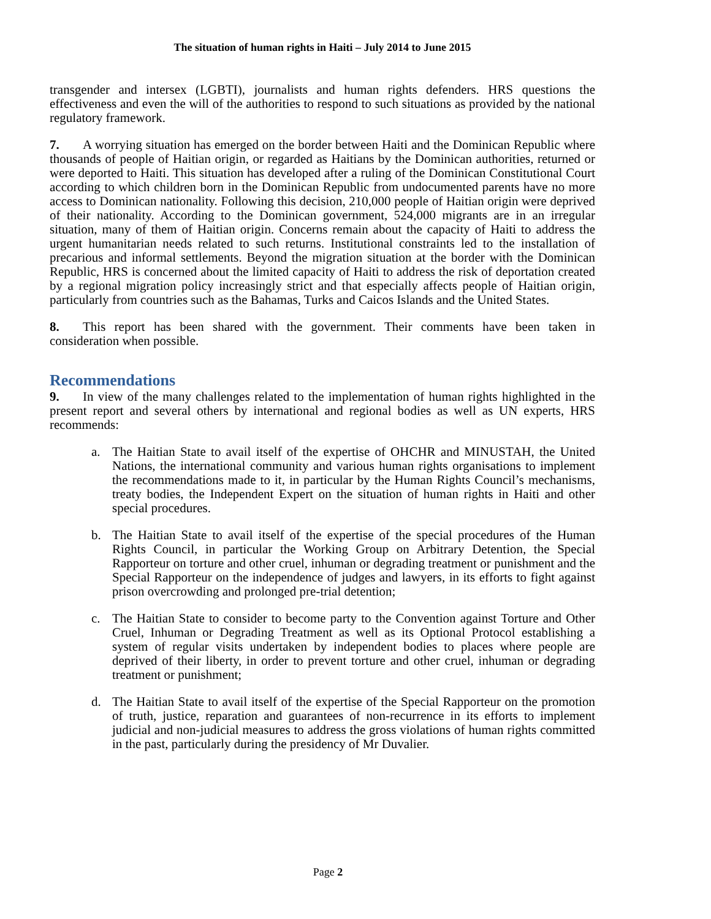The situation of human rights in Haiti – July 2014 to June 2015
transgender and intersex (LGBTI), journalists and human rights defenders. HRS questions the effectiveness and even the will of the authorities to respond to such situations as provided by the national regulatory framework.
7. A worrying situation has emerged on the border between Haiti and the Dominican Republic where thousands of people of Haitian origin, or regarded as Haitians by the Dominican authorities, returned or were deported to Haiti. This situation has developed after a ruling of the Dominican Constitutional Court according to which children born in the Dominican Republic from undocumented parents have no more access to Dominican nationality. Following this decision, 210,000 people of Haitian origin were deprived of their nationality. According to the Dominican government, 524,000 migrants are in an irregular situation, many of them of Haitian origin. Concerns remain about the capacity of Haiti to address the urgent humanitarian needs related to such returns. Institutional constraints led to the installation of precarious and informal settlements. Beyond the migration situation at the border with the Dominican Republic, HRS is concerned about the limited capacity of Haiti to address the risk of deportation created by a regional migration policy increasingly strict and that especially affects people of Haitian origin, particularly from countries such as the Bahamas, Turks and Caicos Islands and the United States.
8. This report has been shared with the government. Their comments have been taken in consideration when possible.
Recommendations
9. In view of the many challenges related to the implementation of human rights highlighted in the present report and several others by international and regional bodies as well as UN experts, HRS recommends:
a. The Haitian State to avail itself of the expertise of OHCHR and MINUSTAH, the United Nations, the international community and various human rights organisations to implement the recommendations made to it, in particular by the Human Rights Council’s mechanisms, treaty bodies, the Independent Expert on the situation of human rights in Haiti and other special procedures.
b. The Haitian State to avail itself of the expertise of the special procedures of the Human Rights Council, in particular the Working Group on Arbitrary Detention, the Special Rapporteur on torture and other cruel, inhuman or degrading treatment or punishment and the Special Rapporteur on the independence of judges and lawyers, in its efforts to fight against prison overcrowding and prolonged pre-trial detention;
c. The Haitian State to consider to become party to the Convention against Torture and Other Cruel, Inhuman or Degrading Treatment as well as its Optional Protocol establishing a system of regular visits undertaken by independent bodies to places where people are deprived of their liberty, in order to prevent torture and other cruel, inhuman or degrading treatment or punishment;
d. The Haitian State to avail itself of the expertise of the Special Rapporteur on the promotion of truth, justice, reparation and guarantees of non-recurrence in its efforts to implement judicial and non-judicial measures to address the gross violations of human rights committed in the past, particularly during the presidency of Mr Duvalier.
Page 2